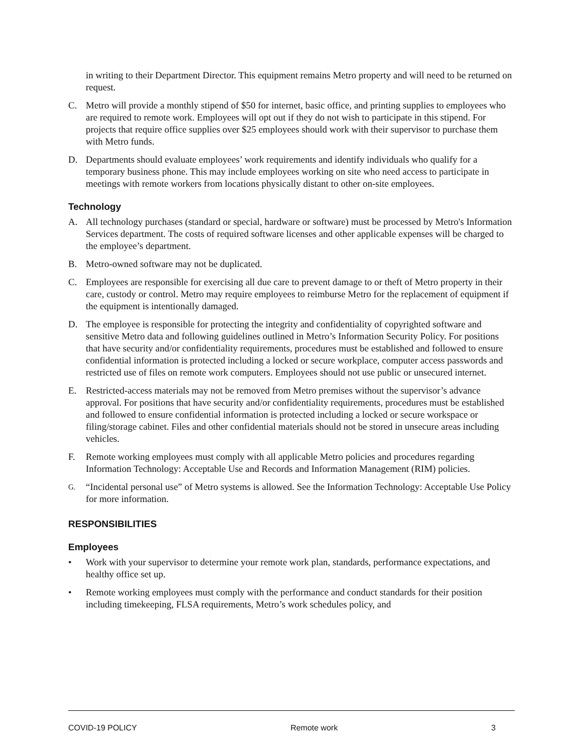in writing to their Department Director. This equipment remains Metro property and will need to be returned on request.
C. Metro will provide a monthly stipend of $50 for internet, basic office, and printing supplies to employees who are required to remote work. Employees will opt out if they do not wish to participate in this stipend. For projects that require office supplies over $25 employees should work with their supervisor to purchase them with Metro funds.
D. Departments should evaluate employees’ work requirements and identify individuals who qualify for a temporary business phone. This may include employees working on site who need access to participate in meetings with remote workers from locations physically distant to other on-site employees.
Technology
A. All technology purchases (standard or special, hardware or software) must be processed by Metro's Information Services department. The costs of required software licenses and other applicable expenses will be charged to the employee’s department.
B. Metro-owned software may not be duplicated.
C. Employees are responsible for exercising all due care to prevent damage to or theft of Metro property in their care, custody or control. Metro may require employees to reimburse Metro for the replacement of equipment if the equipment is intentionally damaged.
D. The employee is responsible for protecting the integrity and confidentiality of copyrighted software and sensitive Metro data and following guidelines outlined in Metro’s Information Security Policy. For positions that have security and/or confidentiality requirements, procedures must be established and followed to ensure confidential information is protected including a locked or secure workplace, computer access passwords and restricted use of files on remote work computers. Employees should not use public or unsecured internet.
E. Restricted-access materials may not be removed from Metro premises without the supervisor’s advance approval. For positions that have security and/or confidentiality requirements, procedures must be established and followed to ensure confidential information is protected including a locked or secure workspace or filing/storage cabinet. Files and other confidential materials should not be stored in unsecure areas including vehicles.
F. Remote working employees must comply with all applicable Metro policies and procedures regarding Information Technology: Acceptable Use and Records and Information Management (RIM) policies.
G.
“Incidental personal use” of Metro systems is allowed. See the Information Technology: Acceptable Use Policy for more information.
RESPONSIBILITIES
Employees
• Work with your supervisor to determine your remote work plan, standards, performance expectations, and healthy office set up.
• Remote working employees must comply with the performance and conduct standards for their position including timekeeping, FLSA requirements, Metro’s work schedules policy, and
COVID-19 POLICY Remote work 3